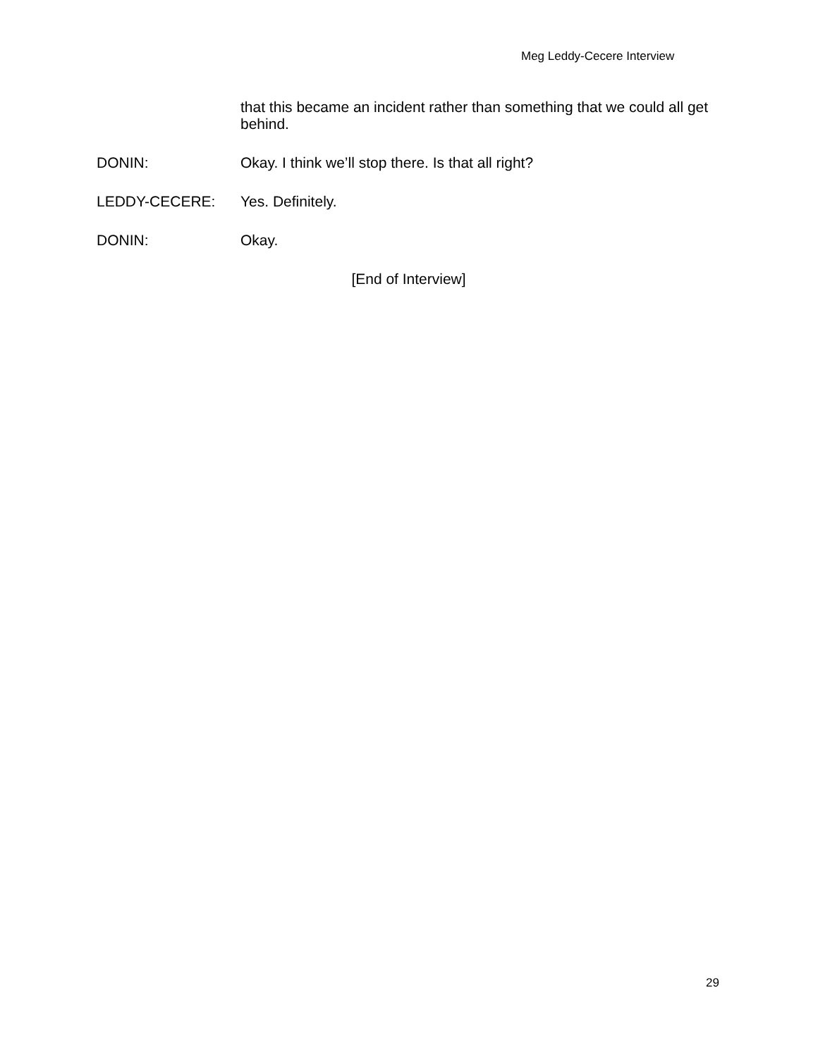Meg Leddy-Cecere Interview
that this became an incident rather than something that we could all get behind.
DONIN: Okay. I think we’ll stop there. Is that all right?
LEDDY-CECERE: Yes. Definitely.
DONIN: Okay.
[End of Interview]
29